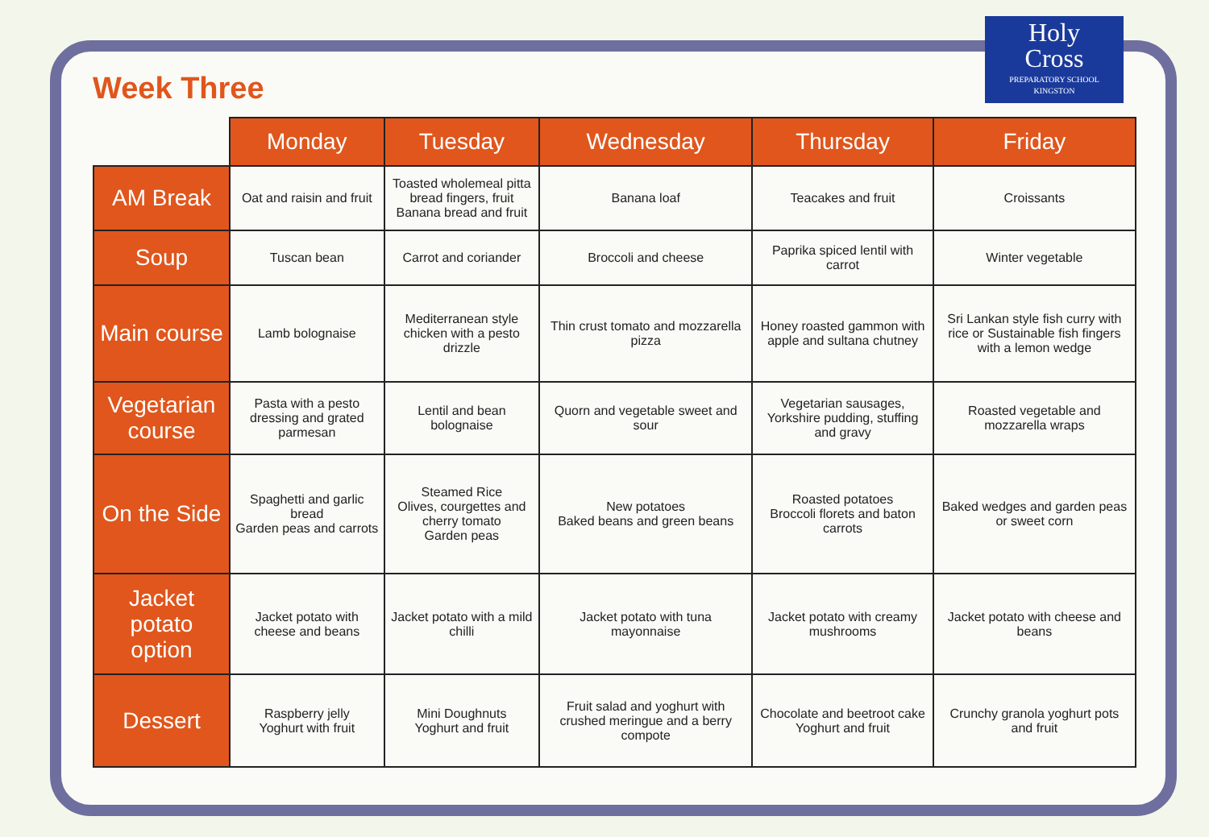Week Three
Holy
Cross
PREPARATORY SCHOOL
KINGSTON
| | Monday | Tuesday | Wednesday | Thursday | Friday |
| --- | --- | --- | --- | --- | --- |
| AM Break | Oat and raisin and fruit | Toasted wholemeal pitta bread fingers, fruit Banana bread and fruit | Banana loaf | Teacakes and fruit | Croissants |
| Soup | Tuscan bean | Carrot and coriander | Broccoli and cheese | Paprika spiced lentil with carrot | Winter vegetable |
| Main course | Lamb bolognaise | Mediterranean style chicken with a pesto drizzle | Thin crust tomato and mozzarella pizza | Honey roasted gammon with apple and sultana chutney | Sri Lankan style fish curry with rice or Sustainable fish fingers with a lemon wedge |
| Vegetarian course | Pasta with a pesto dressing and grated parmesan | Lentil and bean bolognaise | Quorn and vegetable sweet and sour | Vegetarian sausages, Yorkshire pudding, stuffing and gravy | Roasted vegetable and mozzarella wraps |
| On the Side | Spaghetti and garlic bread Garden peas and carrots | Steamed Rice Olives, courgettes and cherry tomato Garden peas | New potatoes Baked beans and green beans | Roasted potatoes Broccoli florets and baton carrots | Baked wedges and garden peas or sweet corn |
| Jacket potato option | Jacket potato with cheese and beans | Jacket potato with a mild chilli | Jacket potato with tuna mayonnaise | Jacket potato with creamy mushrooms | Jacket potato with cheese and beans |
| Dessert | Raspberry jelly Yoghurt with fruit | Mini Doughnuts Yoghurt and fruit | Fruit salad and yoghurt with crushed meringue and a berry compote | Chocolate and beetroot cake Yoghurt and fruit | Crunchy granola yoghurt pots and fruit |